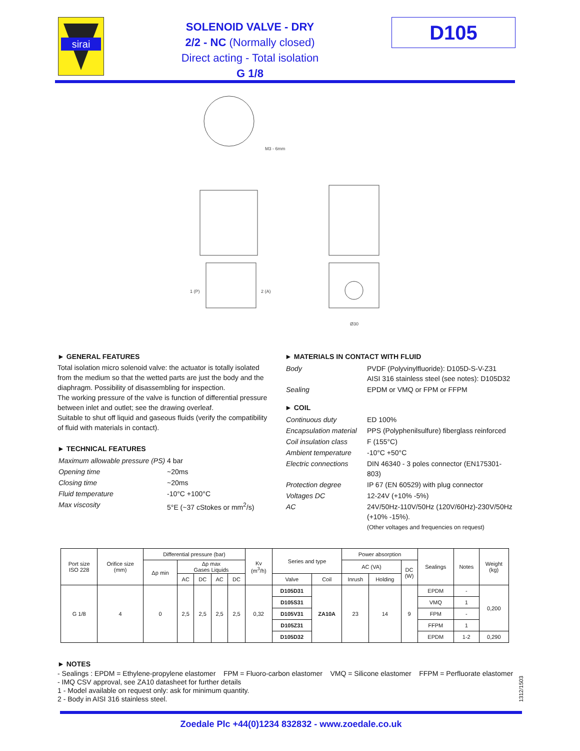sirai
SOLENOID VALVE - DRY
2/2 - NC (Normally closed)
Direct acting - Total isolation
G 1/8
D105
M3 - 6mm
1 (P)
2 (A)
Ø30
► GENERAL FEATURES
Total isolation micro solenoid valve: the actuator is totally isolated from the medium so that the wetted parts are just the body and the diaphragm. Possibility of disassembling for inspection.
The working pressure of the valve is function of differential pressure between inlet and outlet; see the drawing overleaf.
Suitable to shut off liquid and gaseous fluids (verify the compatibility of fluid with materials in contact).
► TECHNICAL FEATURES
| Maximum allowable pressure (PS) | 4 bar |
| Opening time | ~20ms |
| Closing time | ~20ms |
| Fluid temperature | -10°C +100°C |
| Max viscosity | 5°E (~37 cStokes or mm<sup>2</sup>/s) |
► MATERIALS IN CONTACT WITH FLUID
| Body | PVDF (Polyvinylfluoride): D105D-S-V-Z31 AISI 316 stainless steel (see notes): D105D32 |
| Sealing | EPDM or VMQ or FPM or FFPM |
► COIL
| Continuous duty | ED 100% |
| Encapsulation material | PPS (Polyphenilsulfure) fiberglass reinforced |
| Coil insulation class | F (155°C) |
| Ambient temperature | -10°C +50°C |
| Electric connections | DIN 46340 - 3 poles connector (EN175301-803) |
| Protection degree | IP 67 (EN 60529) with plug connector |
| Voltages DC | 12-24V (+10% -5%) |
| AC | 24V/50Hz-110V/50Hz (120V/60Hz)-230V/50Hz (+10% -15%). (Other voltages and frequencies on request) |
| Port size ISO 228 | Orifice size (mm) | Differential pressure (bar) | | | | | Kv (m<sup>3</sup>/h) | Series and type | | Power absorption | | | Sealings | Notes | Weight (kg) |
| --- | --- | --- | --- | --- | --- | --- | --- | --- | --- | --- | --- | --- | --- | --- | --- |
| | | Δp min | Δp max Gases Liquids | | | | | | | AC (VA) | | DC (W) | | | |
| | | | AC | DC | AC | DC | | Valve | Coil | Inrush | Holding | | | | |
| G 1/8 | 4 | 0 | 2,5 | 2,5 | 2,5 | 2,5 | 0,32 | D105D31 | ZA10A | 23 | 14 | 9 | EPDM | - | 0,200 |
| | | | | | | | | D105S31 | | | | | VMQ | 1 | |
| | | | | | | | | D105V31 | | | | | FPM | - | |
| | | | | | | | | D105Z31 | | | | | FFPM | 1 | |
| | | | | | | | | D105D32 | | | | | EPDM | 1-2 | 0,290 |
► NOTES
- Sealings : EPDM = Ethylene-propylene elastomer FPM = Fluoro-carbon elastomer VMQ = Silicone elastomer FFPM = Perfluorate elastomer
- IMQ CSV approval, see ZA10 datasheet for further details
1 - Model available on request only: ask for minimum quantity.
2 - Body in AISI 316 stainless steel.
1312/1503
Zoedale Plc +44(0)1234 832832 - www.zoedale.co.uk